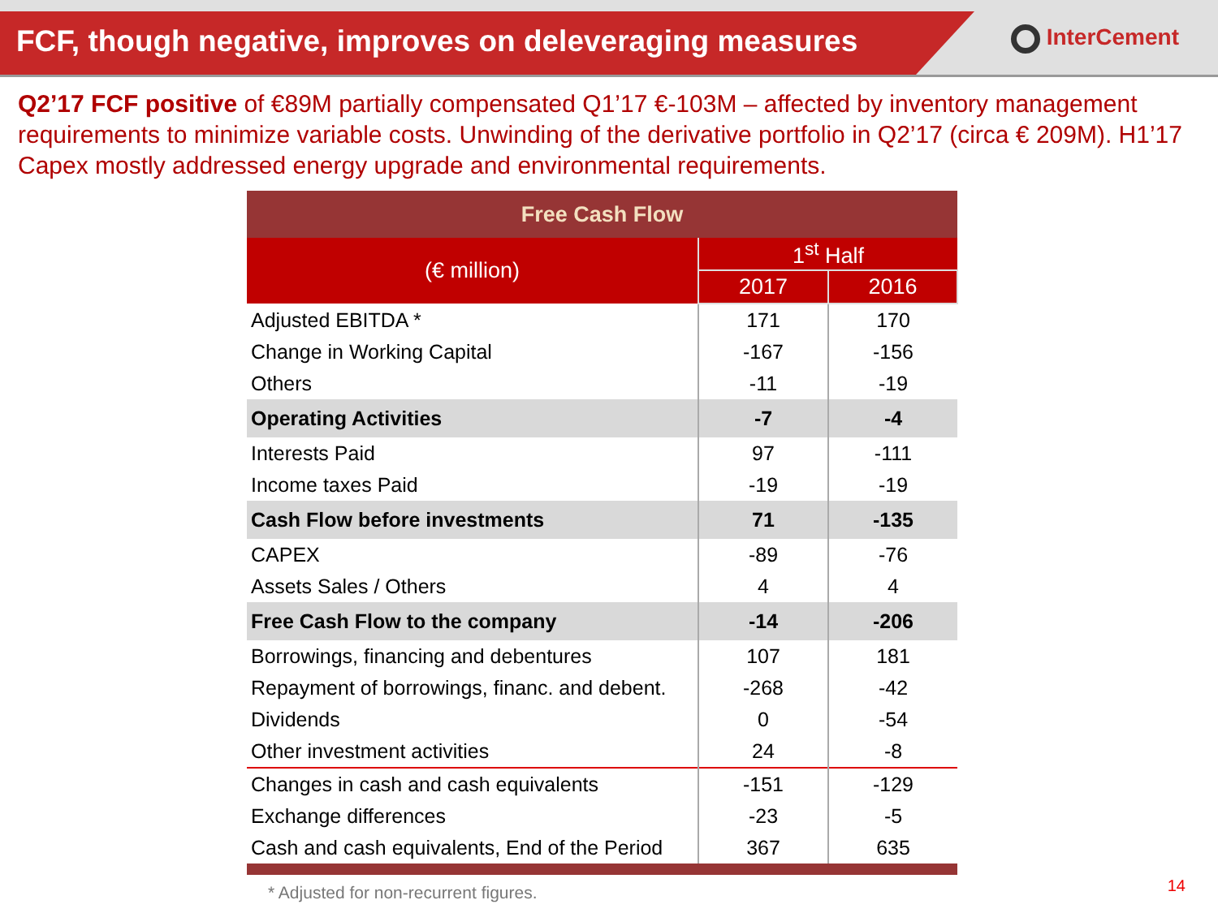FCF, though negative, improves on deleveraging measures
InterCement
Q2’17 FCF positive of €89M partially compensated Q1’17 €-103M – affected by inventory management requirements to minimize variable costs. Unwinding of the derivative portfolio in Q2’17 (circa € 209M). H1’17 Capex mostly addressed energy upgrade and environmental requirements.
| Free Cash Flow | | |
| --- | --- | --- |
| (€ million) | 1<sup>st</sup> Half | |
| | 2017 | 2016 |
| Adjusted EBITDA * | 171 | 170 |
| Change in Working Capital | -167 | -156 |
| Others | -11 | -19 |
| Operating Activities | -7 | -4 |
| Interests Paid | 97 | -111 |
| Income taxes Paid | -19 | -19 |
| Cash Flow before investments | 71 | -135 |
| CAPEX | -89 | -76 |
| Assets Sales / Others | 4 | 4 |
| Free Cash Flow to the company | -14 | -206 |
| Borrowings, financing and debentures | 107 | 181 |
| Repayment of borrowings, financ. and debent. | -268 | -42 |
| Dividends | 0 | -54 |
| Other investment activities | 24 | -8 |
| Changes in cash and cash equivalents | -151 | -129 |
| Exchange differences | -23 | -5 |
| Cash and cash equivalents, End of the Period | 367 | 635 |
* Adjusted for non-recurrent figures.
14